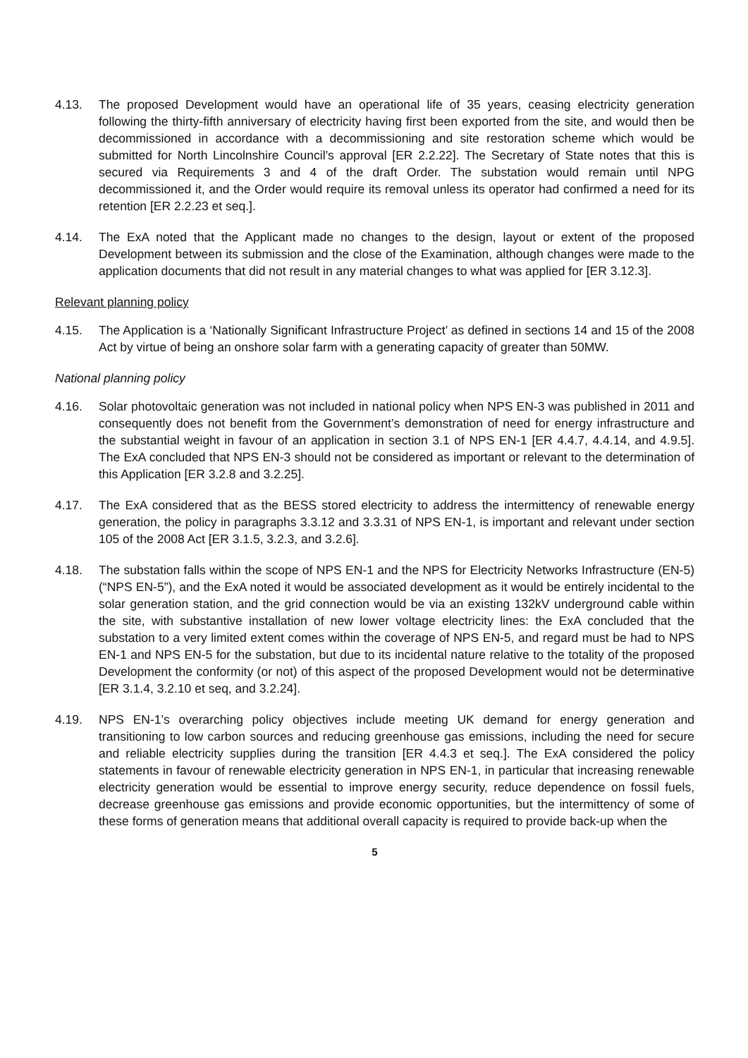4.13. The proposed Development would have an operational life of 35 years, ceasing electricity generation following the thirty-fifth anniversary of electricity having first been exported from the site, and would then be decommissioned in accordance with a decommissioning and site restoration scheme which would be submitted for North Lincolnshire Council’s approval [ER 2.2.22]. The Secretary of State notes that this is secured via Requirements 3 and 4 of the draft Order. The substation would remain until NPG decommissioned it, and the Order would require its removal unless its operator had confirmed a need for its retention [ER 2.2.23 et seq.].
4.14. The ExA noted that the Applicant made no changes to the design, layout or extent of the proposed Development between its submission and the close of the Examination, although changes were made to the application documents that did not result in any material changes to what was applied for [ER 3.12.3].
Relevant planning policy
4.15. The Application is a ‘Nationally Significant Infrastructure Project’ as defined in sections 14 and 15 of the 2008 Act by virtue of being an onshore solar farm with a generating capacity of greater than 50MW.
National planning policy
4.16. Solar photovoltaic generation was not included in national policy when NPS EN-3 was published in 2011 and consequently does not benefit from the Government’s demonstration of need for energy infrastructure and the substantial weight in favour of an application in section 3.1 of NPS EN-1 [ER 4.4.7, 4.4.14, and 4.9.5]. The ExA concluded that NPS EN-3 should not be considered as important or relevant to the determination of this Application [ER 3.2.8 and 3.2.25].
4.17. The ExA considered that as the BESS stored electricity to address the intermittency of renewable energy generation, the policy in paragraphs 3.3.12 and 3.3.31 of NPS EN-1, is important and relevant under section 105 of the 2008 Act [ER 3.1.5, 3.2.3, and 3.2.6].
4.18. The substation falls within the scope of NPS EN-1 and the NPS for Electricity Networks Infrastructure (EN-5) (“NPS EN-5”), and the ExA noted it would be associated development as it would be entirely incidental to the solar generation station, and the grid connection would be via an existing 132kV underground cable within the site, with substantive installation of new lower voltage electricity lines: the ExA concluded that the substation to a very limited extent comes within the coverage of NPS EN-5, and regard must be had to NPS EN-1 and NPS EN-5 for the substation, but due to its incidental nature relative to the totality of the proposed Development the conformity (or not) of this aspect of the proposed Development would not be determinative [ER 3.1.4, 3.2.10 et seq, and 3.2.24].
4.19. NPS EN-1’s overarching policy objectives include meeting UK demand for energy generation and transitioning to low carbon sources and reducing greenhouse gas emissions, including the need for secure and reliable electricity supplies during the transition [ER 4.4.3 et seq.]. The ExA considered the policy statements in favour of renewable electricity generation in NPS EN-1, in particular that increasing renewable electricity generation would be essential to improve energy security, reduce dependence on fossil fuels, decrease greenhouse gas emissions and provide economic opportunities, but the intermittency of some of these forms of generation means that additional overall capacity is required to provide back-up when the
5